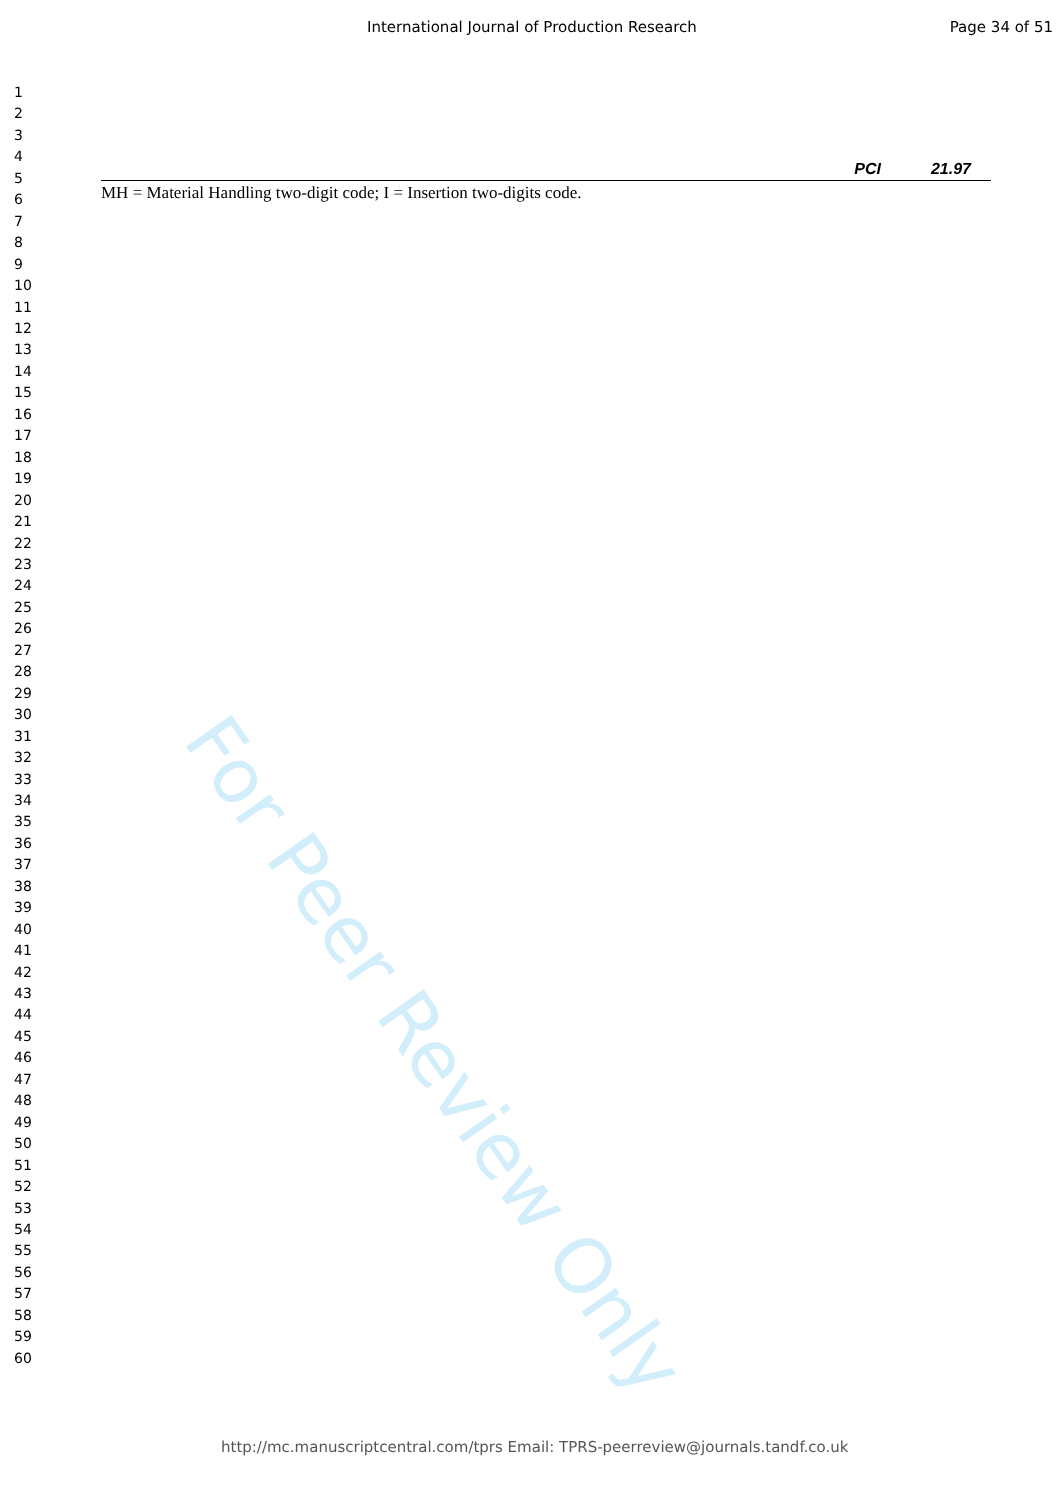International Journal of Production Research Page 34 of 51
1
2
3
4
5
6
7
8
9
10
11
12
13
14
15
16
17
18
19
20
21
22
23
24
25
26
27
28
29
30
31
32
33
34
35
36
37
38
39
40
41
42
43
44
45
46
47
48
49
50
51
52
53
54
55
56
57
58
59
60
| PCI | 21.97 |
MH = Material Handling two-digit code; I = Insertion two-digits code.
For Peer Review Only
http://mc.manuscriptcentral.com/tprs Email: TPRS-peerreview@journals.tandf.co.uk